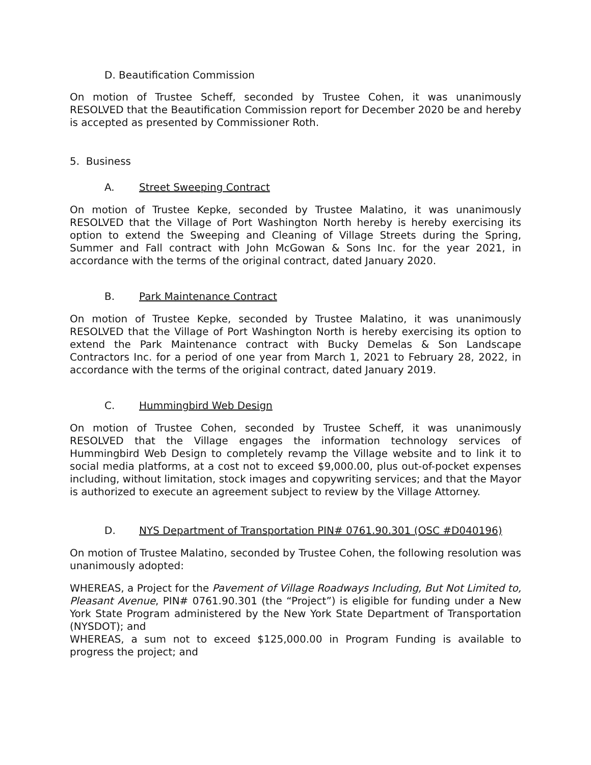D. Beautification Commission
On motion of Trustee Scheff, seconded by Trustee Cohen, it was unanimously RESOLVED that the Beautification Commission report for December 2020 be and hereby is accepted as presented by Commissioner Roth.
5. Business
A. Street Sweeping Contract
On motion of Trustee Kepke, seconded by Trustee Malatino, it was unanimously RESOLVED that the Village of Port Washington North hereby is hereby exercising its option to extend the Sweeping and Cleaning of Village Streets during the Spring, Summer and Fall contract with John McGowan & Sons Inc. for the year 2021, in accordance with the terms of the original contract, dated January 2020.
B. Park Maintenance Contract
On motion of Trustee Kepke, seconded by Trustee Malatino, it was unanimously RESOLVED that the Village of Port Washington North is hereby exercising its option to extend the Park Maintenance contract with Bucky Demelas & Son Landscape Contractors Inc. for a period of one year from March 1, 2021 to February 28, 2022, in accordance with the terms of the original contract, dated January 2019.
C. Hummingbird Web Design
On motion of Trustee Cohen, seconded by Trustee Scheff, it was unanimously RESOLVED that the Village engages the information technology services of Hummingbird Web Design to completely revamp the Village website and to link it to social media platforms, at a cost not to exceed $9,000.00, plus out-of-pocket expenses including, without limitation, stock images and copywriting services; and that the Mayor is authorized to execute an agreement subject to review by the Village Attorney.
D. NYS Department of Transportation PIN# 0761.90.301 (OSC #D040196)
On motion of Trustee Malatino, seconded by Trustee Cohen, the following resolution was unanimously adopted:
WHEREAS, a Project for the Pavement of Village Roadways Including, But Not Limited to, Pleasant Avenue, PIN# 0761.90.301 (the “Project”) is eligible for funding under a New York State Program administered by the New York State Department of Transportation (NYSDOT); and
WHEREAS, a sum not to exceed $125,000.00 in Program Funding is available to progress the project; and